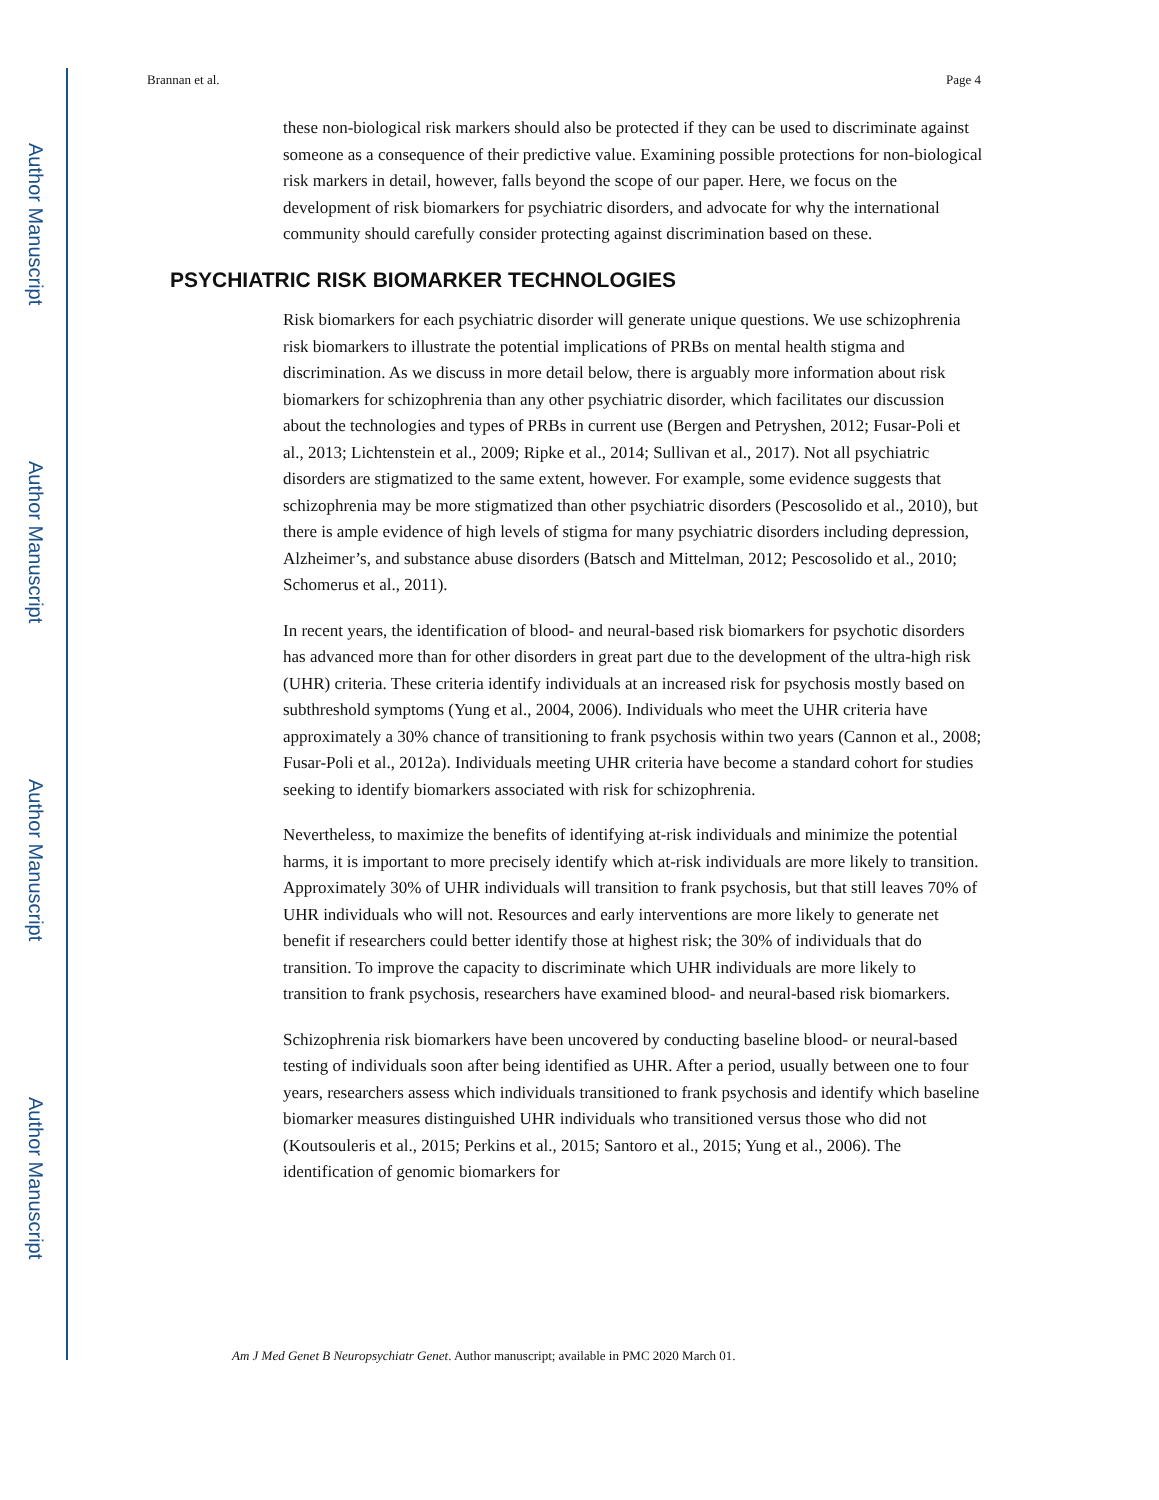Author Manuscript
Author Manuscript
Author Manuscript
Author Manuscript
Brannan et al. Page 4
these non-biological risk markers should also be protected if they can be used to discriminate against someone as a consequence of their predictive value. Examining possible protections for non-biological risk markers in detail, however, falls beyond the scope of our paper. Here, we focus on the development of risk biomarkers for psychiatric disorders, and advocate for why the international community should carefully consider protecting against discrimination based on these.
PSYCHIATRIC RISK BIOMARKER TECHNOLOGIES
Risk biomarkers for each psychiatric disorder will generate unique questions. We use schizophrenia risk biomarkers to illustrate the potential implications of PRBs on mental health stigma and discrimination. As we discuss in more detail below, there is arguably more information about risk biomarkers for schizophrenia than any other psychiatric disorder, which facilitates our discussion about the technologies and types of PRBs in current use (Bergen and Petryshen, 2012; Fusar-Poli et al., 2013; Lichtenstein et al., 2009; Ripke et al., 2014; Sullivan et al., 2017). Not all psychiatric disorders are stigmatized to the same extent, however. For example, some evidence suggests that schizophrenia may be more stigmatized than other psychiatric disorders (Pescosolido et al., 2010), but there is ample evidence of high levels of stigma for many psychiatric disorders including depression, Alzheimer’s, and substance abuse disorders (Batsch and Mittelman, 2012; Pescosolido et al., 2010; Schomerus et al., 2011).
In recent years, the identification of blood- and neural-based risk biomarkers for psychotic disorders has advanced more than for other disorders in great part due to the development of the ultra-high risk (UHR) criteria. These criteria identify individuals at an increased risk for psychosis mostly based on subthreshold symptoms (Yung et al., 2004, 2006). Individuals who meet the UHR criteria have approximately a 30% chance of transitioning to frank psychosis within two years (Cannon et al., 2008; Fusar-Poli et al., 2012a). Individuals meeting UHR criteria have become a standard cohort for studies seeking to identify biomarkers associated with risk for schizophrenia.
Nevertheless, to maximize the benefits of identifying at-risk individuals and minimize the potential harms, it is important to more precisely identify which at-risk individuals are more likely to transition. Approximately 30% of UHR individuals will transition to frank psychosis, but that still leaves 70% of UHR individuals who will not. Resources and early interventions are more likely to generate net benefit if researchers could better identify those at highest risk; the 30% of individuals that do transition. To improve the capacity to discriminate which UHR individuals are more likely to transition to frank psychosis, researchers have examined blood- and neural-based risk biomarkers.
Schizophrenia risk biomarkers have been uncovered by conducting baseline blood- or neural-based testing of individuals soon after being identified as UHR. After a period, usually between one to four years, researchers assess which individuals transitioned to frank psychosis and identify which baseline biomarker measures distinguished UHR individuals who transitioned versus those who did not (Koutsouleris et al., 2015; Perkins et al., 2015; Santoro et al., 2015; Yung et al., 2006). The identification of genomic biomarkers for
Am J Med Genet B Neuropsychiatr Genet. Author manuscript; available in PMC 2020 March 01.